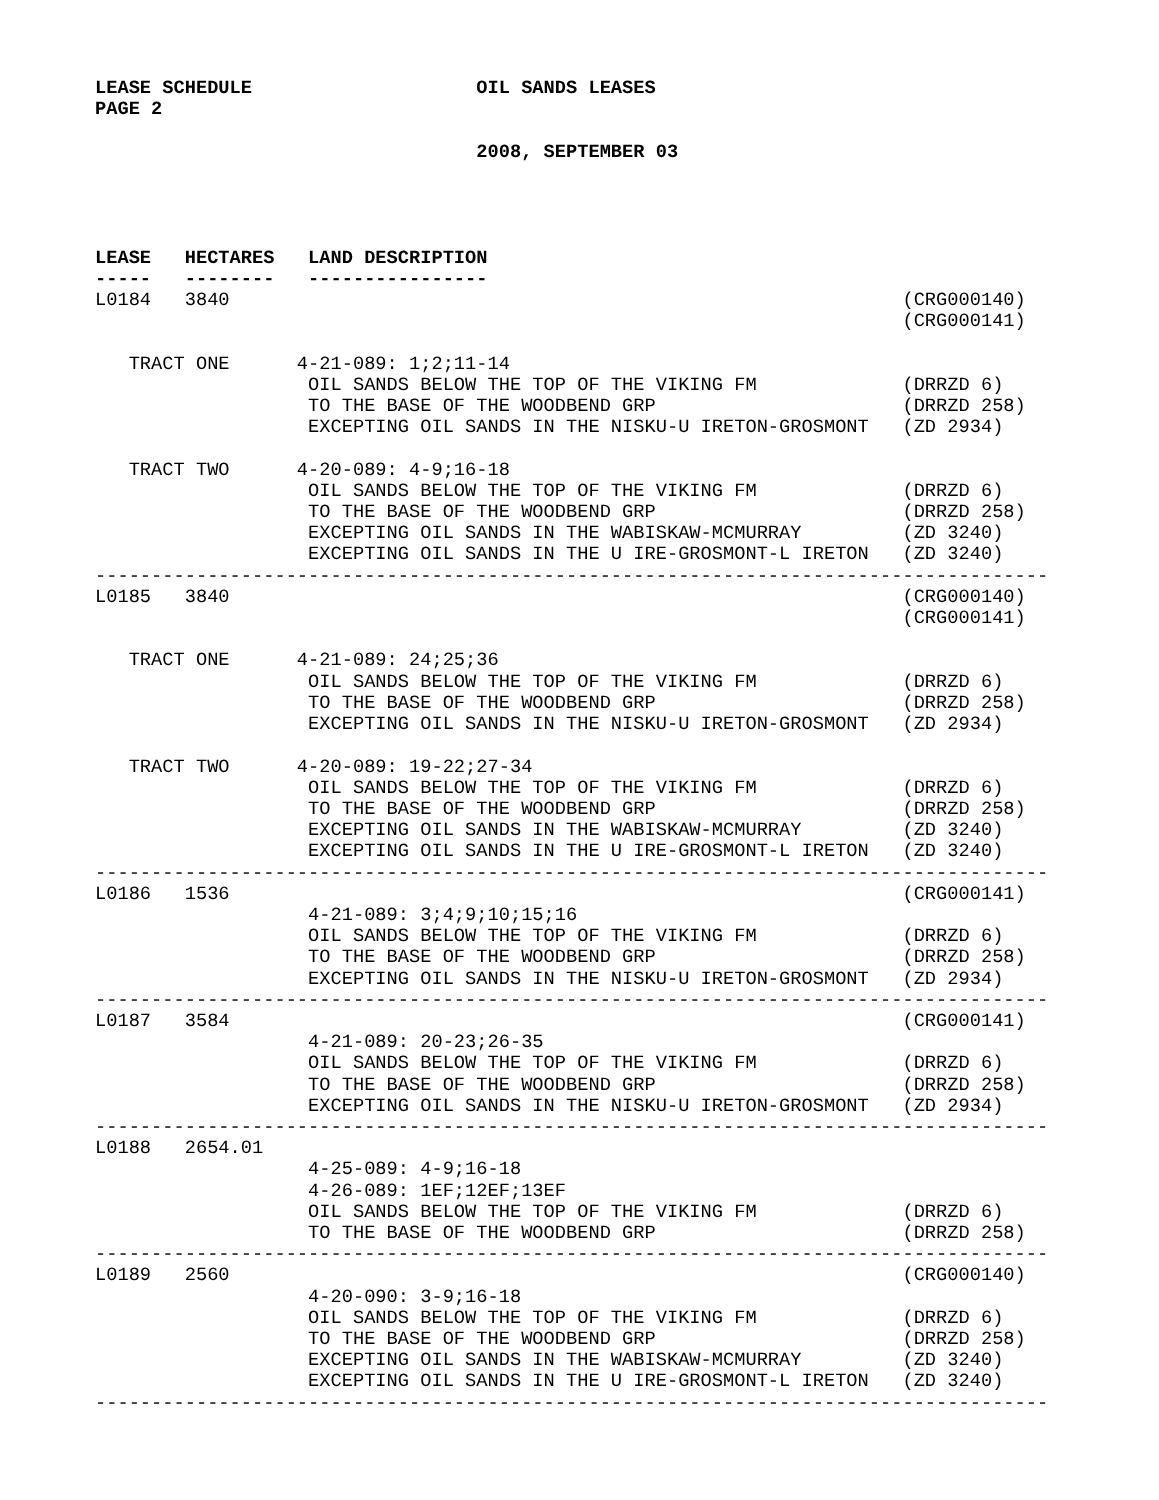LEASE SCHEDULE                    OIL SANDS LEASES
PAGE 2

                                  2008, SEPTEMBER 03




LEASE   HECTARES   LAND DESCRIPTION
-----   --------   ----------------
L0184   3840                                                            (CRG000140)
                                                                        (CRG000141)

   TRACT ONE      4-21-089: 1;2;11-14
                   OIL SANDS BELOW THE TOP OF THE VIKING FM             (DRRZD 6)
                   TO THE BASE OF THE WOODBEND GRP                      (DRRZD 258)
                   EXCEPTING OIL SANDS IN THE NISKU-U IRETON-GROSMONT   (ZD 2934)

   TRACT TWO      4-20-089: 4-9;16-18
                   OIL SANDS BELOW THE TOP OF THE VIKING FM             (DRRZD 6)
                   TO THE BASE OF THE WOODBEND GRP                      (DRRZD 258)
                   EXCEPTING OIL SANDS IN THE WABISKAW-MCMURRAY         (ZD 3240)
                   EXCEPTING OIL SANDS IN THE U IRE-GROSMONT-L IRETON   (ZD 3240)
-------------------------------------------------------------------------------------
L0185   3840                                                            (CRG000140)
                                                                        (CRG000141)

   TRACT ONE      4-21-089: 24;25;36
                   OIL SANDS BELOW THE TOP OF THE VIKING FM             (DRRZD 6)
                   TO THE BASE OF THE WOODBEND GRP                      (DRRZD 258)
                   EXCEPTING OIL SANDS IN THE NISKU-U IRETON-GROSMONT   (ZD 2934)

   TRACT TWO      4-20-089: 19-22;27-34
                   OIL SANDS BELOW THE TOP OF THE VIKING FM             (DRRZD 6)
                   TO THE BASE OF THE WOODBEND GRP                      (DRRZD 258)
                   EXCEPTING OIL SANDS IN THE WABISKAW-MCMURRAY         (ZD 3240)
                   EXCEPTING OIL SANDS IN THE U IRE-GROSMONT-L IRETON   (ZD 3240)
-------------------------------------------------------------------------------------
L0186   1536                                                            (CRG000141)
                   4-21-089: 3;4;9;10;15;16
                   OIL SANDS BELOW THE TOP OF THE VIKING FM             (DRRZD 6)
                   TO THE BASE OF THE WOODBEND GRP                      (DRRZD 258)
                   EXCEPTING OIL SANDS IN THE NISKU-U IRETON-GROSMONT   (ZD 2934)
-------------------------------------------------------------------------------------
L0187   3584                                                            (CRG000141)
                   4-21-089: 20-23;26-35
                   OIL SANDS BELOW THE TOP OF THE VIKING FM             (DRRZD 6)
                   TO THE BASE OF THE WOODBEND GRP                      (DRRZD 258)
                   EXCEPTING OIL SANDS IN THE NISKU-U IRETON-GROSMONT   (ZD 2934)
-------------------------------------------------------------------------------------
L0188   2654.01
                   4-25-089: 4-9;16-18
                   4-26-089: 1EF;12EF;13EF
                   OIL SANDS BELOW THE TOP OF THE VIKING FM             (DRRZD 6)
                   TO THE BASE OF THE WOODBEND GRP                      (DRRZD 258)
-------------------------------------------------------------------------------------
L0189   2560                                                            (CRG000140)
                   4-20-090: 3-9;16-18
                   OIL SANDS BELOW THE TOP OF THE VIKING FM             (DRRZD 6)
                   TO THE BASE OF THE WOODBEND GRP                      (DRRZD 258)
                   EXCEPTING OIL SANDS IN THE WABISKAW-MCMURRAY         (ZD 3240)
                   EXCEPTING OIL SANDS IN THE U IRE-GROSMONT-L IRETON   (ZD 3240)
-------------------------------------------------------------------------------------